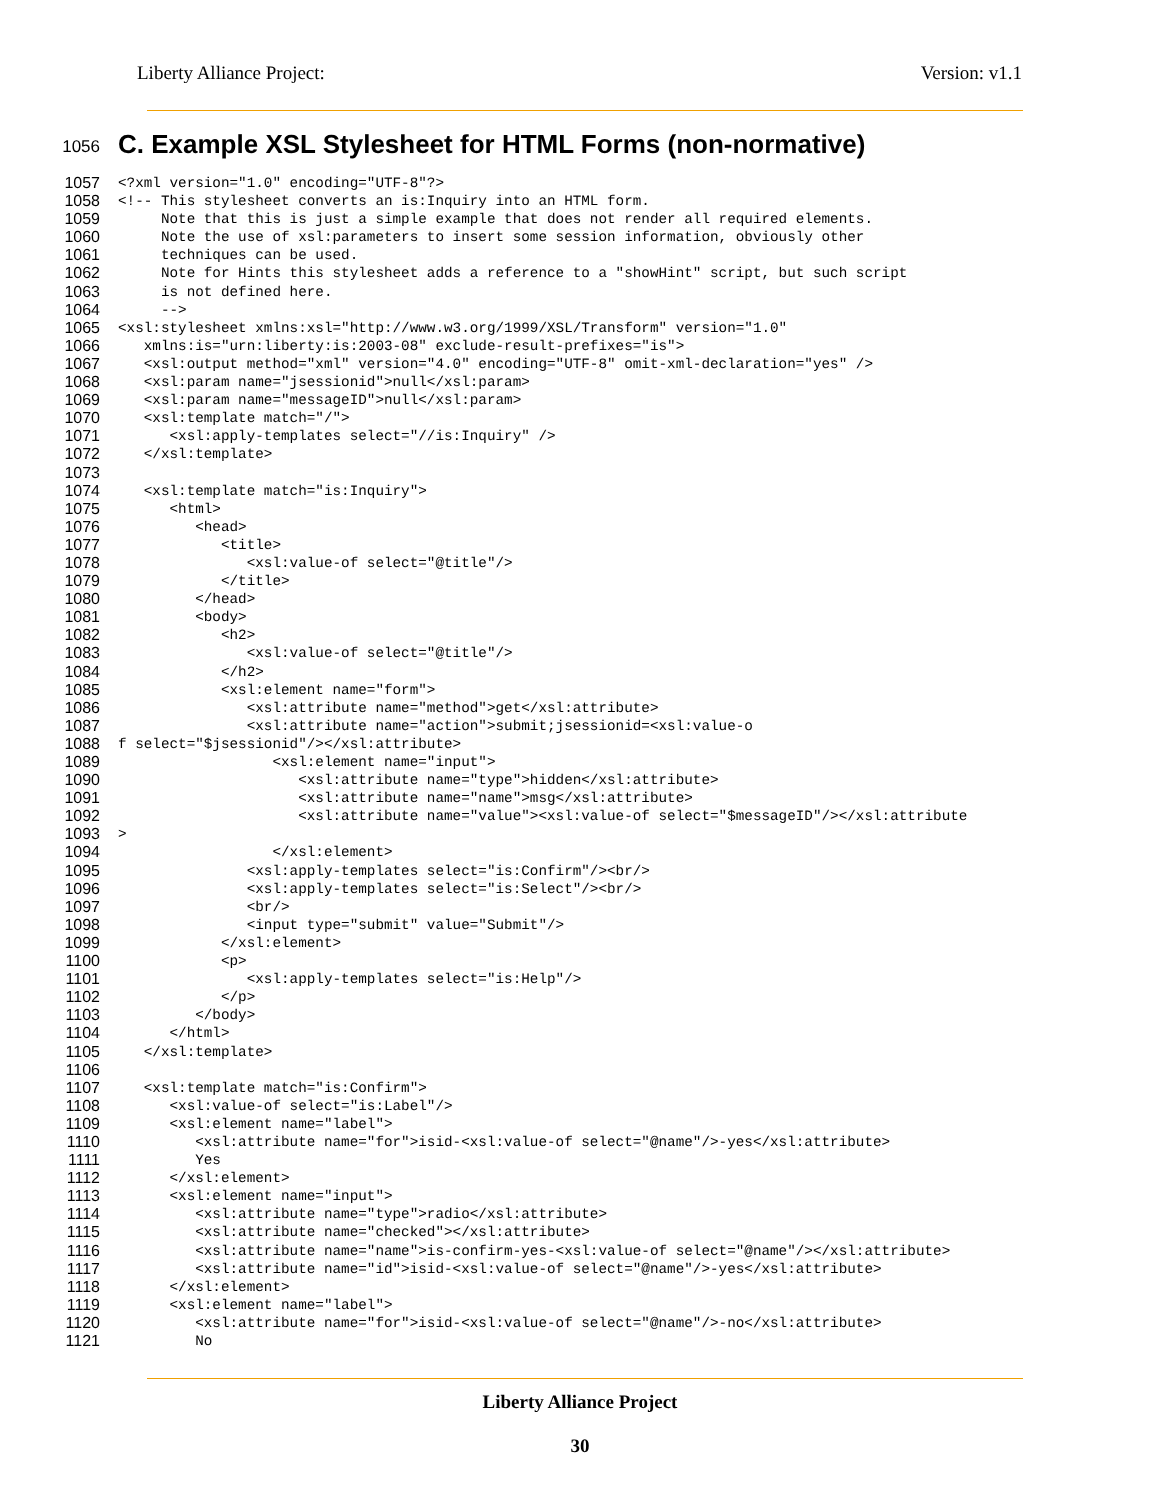Liberty Alliance Project: Version: v1.1
1056 C. Example XSL Stylesheet for HTML Forms (non-normative)
1057
<?xml version="1.0" encoding="UTF-8"?>
1058
<!-- This stylesheet converts an is:Inquiry into an HTML form.
1059
     Note that this is just a simple example that does not render all required elements.
1060
     Note the use of xsl:parameters to insert some session information, obviously other
1061
     techniques can be used.
1062
     Note for Hints this stylesheet adds a reference to a "showHint" script, but such script
1063
     is not defined here.
1064
     -->
1065
<xsl:stylesheet xmlns:xsl="http://www.w3.org/1999/XSL/Transform" version="1.0"
1066
   xmlns:is="urn:liberty:is:2003-08" exclude-result-prefixes="is">
1067
   <xsl:output method="xml" version="4.0" encoding="UTF-8" omit-xml-declaration="yes" />
1068
   <xsl:param name="jsessionid">null</xsl:param>
1069
   <xsl:param name="messageID">null</xsl:param>
1070
   <xsl:template match="/">
1071
      <xsl:apply-templates select="//is:Inquiry" />
1072
   </xsl:template>
1073

1074
   <xsl:template match="is:Inquiry">
1075
      <html>
1076
         <head>
1077
            <title>
1078
               <xsl:value-of select="@title"/>
1079
            </title>
1080
         </head>
1081
         <body>
1082
            <h2>
1083
               <xsl:value-of select="@title"/>
1084
            </h2>
1085
            <xsl:element name="form">
1086
               <xsl:attribute name="method">get</xsl:attribute>
1087
               <xsl:attribute name="action">submit;jsessionid=<xsl:value-o
1088
f select="$jsessionid"/></xsl:attribute>
1089
                  <xsl:element name="input">
1090
                     <xsl:attribute name="type">hidden</xsl:attribute>
1091
                     <xsl:attribute name="name">msg</xsl:attribute>
1092
                     <xsl:attribute name="value"><xsl:value-of select="$messageID"/></xsl:attribute
1093
>
1094
                  </xsl:element>
1095
               <xsl:apply-templates select="is:Confirm"/><br/>
1096
               <xsl:apply-templates select="is:Select"/><br/>
1097
               <br/>
1098
               <input type="submit" value="Submit"/>
1099
            </xsl:element>
1100
            <p>
1101
               <xsl:apply-templates select="is:Help"/>
1102
            </p>
1103
         </body>
1104
      </html>
1105
   </xsl:template>
1106

1107
   <xsl:template match="is:Confirm">
1108
      <xsl:value-of select="is:Label"/>
1109
      <xsl:element name="label">
1110
         <xsl:attribute name="for">isid-<xsl:value-of select="@name"/>-yes</xsl:attribute>
1111
         Yes
1112
      </xsl:element>
1113
      <xsl:element name="input">
1114
         <xsl:attribute name="type">radio</xsl:attribute>
1115
         <xsl:attribute name="checked"></xsl:attribute>
1116
         <xsl:attribute name="name">is-confirm-yes-<xsl:value-of select="@name"/></xsl:attribute>
1117
         <xsl:attribute name="id">isid-<xsl:value-of select="@name"/>-yes</xsl:attribute>
1118
      </xsl:element>
1119
      <xsl:element name="label">
1120
         <xsl:attribute name="for">isid-<xsl:value-of select="@name"/>-no</xsl:attribute>
1121
         No
Liberty Alliance Project
30